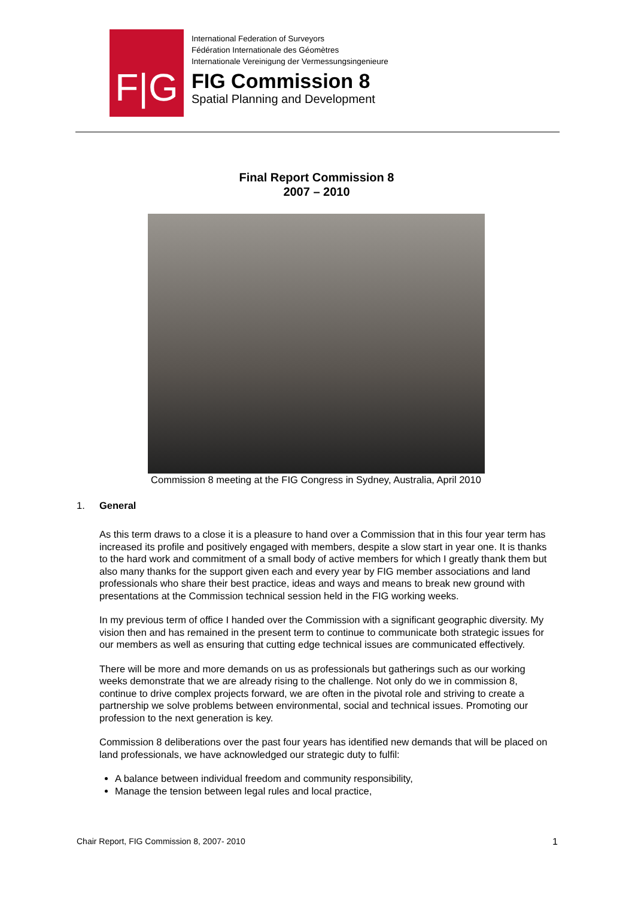F|G
International Federation of Surveyors
Fédération Internationale des Géomètres
Internationale Vereinigung der Vermessungsingenieure
FIG Commission 8
Spatial Planning and Development
Final Report Commission 8
2007 – 2010
Commission 8 meeting at the FIG Congress in Sydney, Australia, April 2010
1. General
As this term draws to a close it is a pleasure to hand over a Commission that in this four year term has increased its profile and positively engaged with members, despite a slow start in year one. It is thanks to the hard work and commitment of a small body of active members for which I greatly thank them but also many thanks for the support given each and every year by FIG member associations and land professionals who share their best practice, ideas and ways and means to break new ground with presentations at the Commission technical session held in the FIG working weeks.
In my previous term of office I handed over the Commission with a significant geographic diversity. My vision then and has remained in the present term to continue to communicate both strategic issues for our members as well as ensuring that cutting edge technical issues are communicated effectively.
There will be more and more demands on us as professionals but gatherings such as our working weeks demonstrate that we are already rising to the challenge. Not only do we in commission 8, continue to drive complex projects forward, we are often in the pivotal role and striving to create a partnership we solve problems between environmental, social and technical issues. Promoting our profession to the next generation is key.
Commission 8 deliberations over the past four years has identified new demands that will be placed on land professionals, we have acknowledged our strategic duty to fulfil:
A balance between individual freedom and community responsibility,
Manage the tension between legal rules and local practice,
Chair Report, FIG Commission 8, 2007- 2010 1